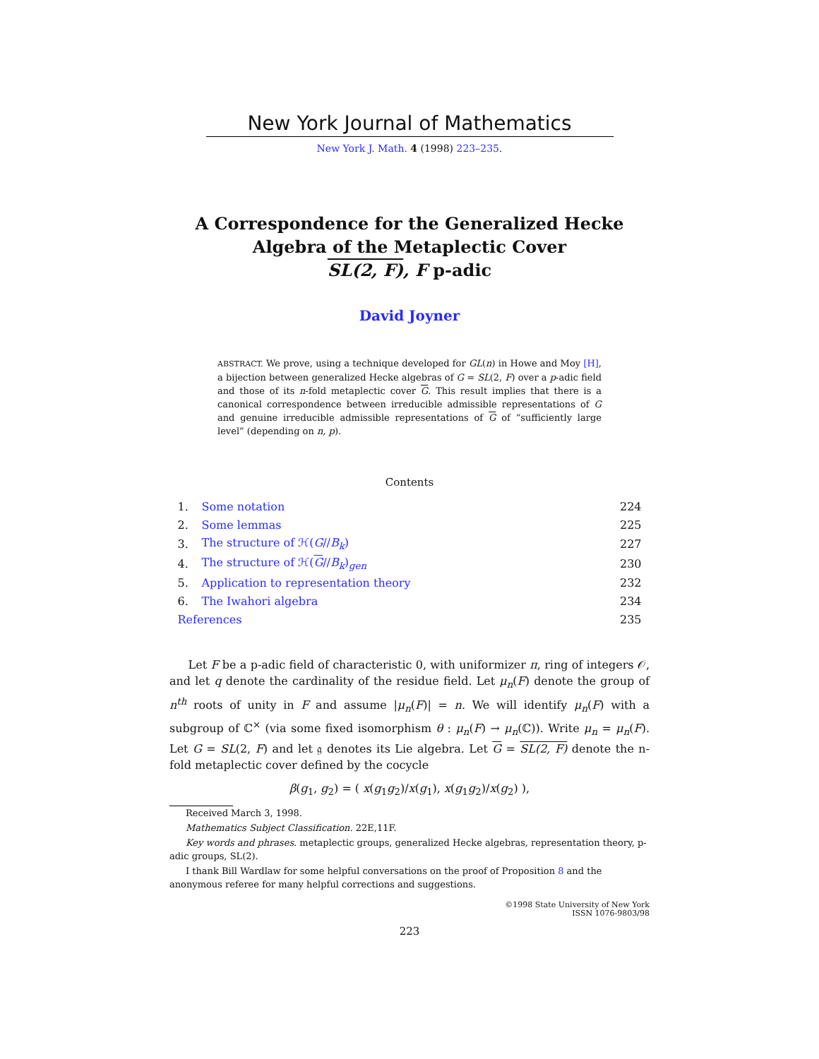New York Journal of Mathematics
New York J. Math. 4 (1998) 223–235.
A Correspondence for the Generalized Hecke
Algebra of the Metaplectic Cover
SL(2, F), F p-adic
David Joyner
ABSTRACT. We prove, using a technique developed for GL(n) in Howe and Moy [H], a bijection between generalized Hecke algebras of G = SL(2, F) over a p-adic field and those of its n-fold metaplectic cover G. This result implies that there is a canonical correspondence between irreducible admissible representations of G and genuine irreducible admissible representations of G of “sufficiently large level” (depending on n, p).
Contents
| 1. | Some notation | 224 |
| 2. | Some lemmas | 225 |
| 3. | The structure of ℋ( G // B<sub>k</sub> ) | 227 |
| 4. | The structure of ℋ( G // B<sub>k</sub> )<sub>gen</sub> | 230 |
| 5. | Application to representation theory | 232 |
| 6. | The Iwahori algebra | 234 |
| References | | 235 |
Let F be a p-adic field of characteristic 0, with uniformizer π, ring of integers 𝒪, and let q denote the cardinality of the residue field. Let μ<sub>n</sub>(F) denote the group of n<sup>th</sup> roots of unity in F and assume |μ<sub>n</sub>(F)| = n. We will identify μ<sub>n</sub>(F) with a subgroup of ℂ<sup>×</sup> (via some fixed isomorphism θ : μ<sub>n</sub>(F) → μ<sub>n</sub>(ℂ)). Write μ<sub>n</sub> = μ<sub>n</sub>(F). Let G = SL(2, F) and let 𝔤 denotes its Lie algebra. Let G = SL(2, F) denote the n-fold metaplectic cover defined by the cocycle
β(g<sub>1</sub>, g<sub>2</sub>) = ( x(g<sub>1</sub>g<sub>2</sub>)/x(g<sub>1</sub>), x(g<sub>1</sub>g<sub>2</sub>)/x(g<sub>2</sub>) ),
Received March 3, 1998.
Mathematics Subject Classification. 22E,11F.
Key words and phrases. metaplectic groups, generalized Hecke algebras, representation theory, p-adic groups, SL(2).
I thank Bill Wardlaw for some helpful conversations on the proof of Proposition 8 and the anonymous referee for many helpful corrections and suggestions.
©1998 State University of New York
ISSN 1076-9803/98
223